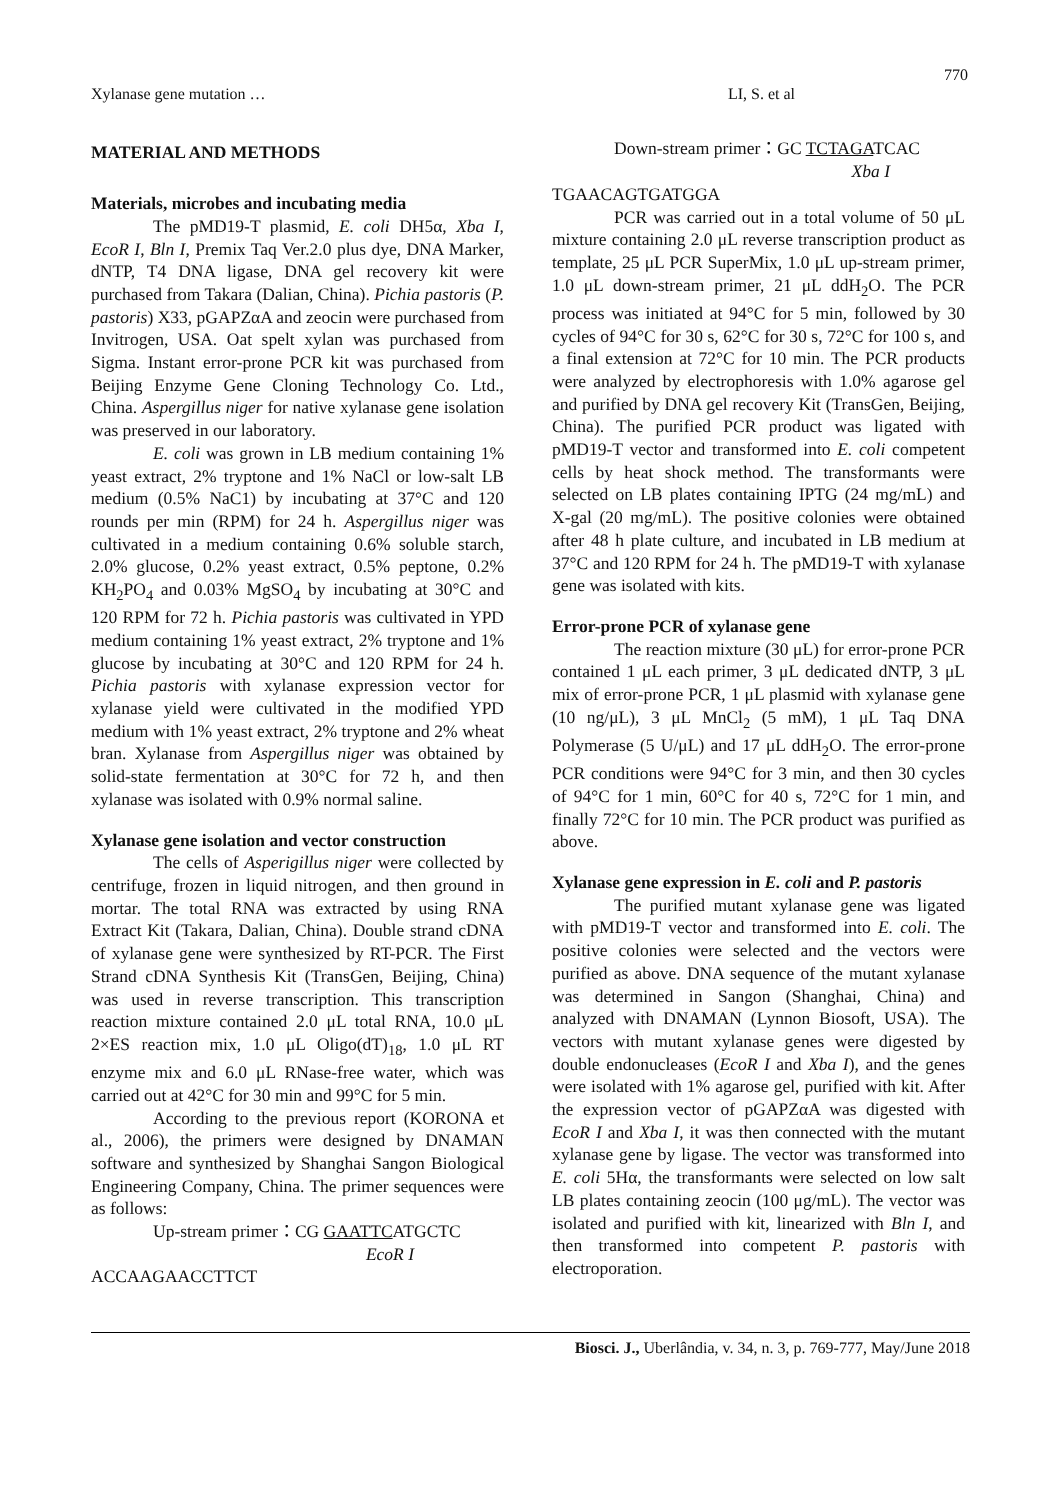770
Xylanase gene mutation … LI, S. et al
MATERIAL AND METHODS
Materials, microbes and incubating media
The pMD19-T plasmid, E. coli DH5α, Xba I, EcoR I, Bln I, Premix Taq Ver.2.0 plus dye, DNA Marker, dNTP, T4 DNA ligase, DNA gel recovery kit were purchased from Takara (Dalian, China). Pichia pastoris (P. pastoris) X33, pGAPZαA and zeocin were purchased from Invitrogen, USA. Oat spelt xylan was purchased from Sigma. Instant error-prone PCR kit was purchased from Beijing Enzyme Gene Cloning Technology Co. Ltd., China. Aspergillus niger for native xylanase gene isolation was preserved in our laboratory.
E. coli was grown in LB medium containing 1% yeast extract, 2% tryptone and 1% NaCl or low-salt LB medium (0.5% NaC1) by incubating at 37°C and 120 rounds per min (RPM) for 24 h. Aspergillus niger was cultivated in a medium containing 0.6% soluble starch, 2.0% glucose, 0.2% yeast extract, 0.5% peptone, 0.2% KH<sub>2</sub>PO<sub>4</sub> and 0.03% MgSO<sub>4</sub> by incubating at 30°C and 120 RPM for 72 h. Pichia pastoris was cultivated in YPD medium containing 1% yeast extract, 2% tryptone and 1% glucose by incubating at 30°C and 120 RPM for 24 h. Pichia pastoris with xylanase expression vector for xylanase yield were cultivated in the modified YPD medium with 1% yeast extract, 2% tryptone and 2% wheat bran. Xylanase from Aspergillus niger was obtained by solid-state fermentation at 30°C for 72 h, and then xylanase was isolated with 0.9% normal saline.
Xylanase gene isolation and vector construction
The cells of Asperigillus niger were collected by centrifuge, frozen in liquid nitrogen, and then ground in mortar. The total RNA was extracted by using RNA Extract Kit (Takara, Dalian, China). Double strand cDNA of xylanase gene were synthesized by RT-PCR. The First Strand cDNA Synthesis Kit (TransGen, Beijing, China) was used in reverse transcription. This transcription reaction mixture contained 2.0 μL total RNA, 10.0 μL 2×ES reaction mix, 1.0 μL Oligo(dT)<sub>18</sub>, 1.0 μL RT enzyme mix and 6.0 μL RNase-free water, which was carried out at 42°C for 30 min and 99°C for 5 min.
According to the previous report (KORONA et al., 2006), the primers were designed by DNAMAN software and synthesized by Shanghai Sangon Biological Engineering Company, China. The primer sequences were as follows:
Up-stream primer：CG GAATTCATGCTC
EcoR I
ACCAAGAACCTTCT
Down-stream primer：GC TCTAGATCAC
Xba I
TGAACAGTGATGGA
PCR was carried out in a total volume of 50 μL mixture containing 2.0 μL reverse transcription product as template, 25 μL PCR SuperMix, 1.0 μL up-stream primer, 1.0 μL down-stream primer, 21 μL ddH<sub>2</sub>O. The PCR process was initiated at 94°C for 5 min, followed by 30 cycles of 94°C for 30 s, 62°C for 30 s, 72°C for 100 s, and a final extension at 72°C for 10 min. The PCR products were analyzed by electrophoresis with 1.0% agarose gel and purified by DNA gel recovery Kit (TransGen, Beijing, China). The purified PCR product was ligated with pMD19-T vector and transformed into E. coli competent cells by heat shock method. The transformants were selected on LB plates containing IPTG (24 mg/mL) and X-gal (20 mg/mL). The positive colonies were obtained after 48 h plate culture, and incubated in LB medium at 37°C and 120 RPM for 24 h. The pMD19-T with xylanase gene was isolated with kits.
Error-prone PCR of xylanase gene
The reaction mixture (30 μL) for error-prone PCR contained 1 μL each primer, 3 μL dedicated dNTP, 3 μL mix of error-prone PCR, 1 μL plasmid with xylanase gene (10 ng/μL), 3 μL MnCl<sub>2</sub> (5 mM), 1 μL Taq DNA Polymerase (5 U/μL) and 17 μL ddH<sub>2</sub>O. The error-prone PCR conditions were 94°C for 3 min, and then 30 cycles of 94°C for 1 min, 60°C for 40 s, 72°C for 1 min, and finally 72°C for 10 min. The PCR product was purified as above.
Xylanase gene expression in E. coli and P. pastoris
The purified mutant xylanase gene was ligated with pMD19-T vector and transformed into E. coli. The positive colonies were selected and the vectors were purified as above. DNA sequence of the mutant xylanase was determined in Sangon (Shanghai, China) and analyzed with DNAMAN (Lynnon Biosoft, USA). The vectors with mutant xylanase genes were digested by double endonucleases (EcoR I and Xba I), and the genes were isolated with 1% agarose gel, purified with kit. After the expression vector of pGAPZαA was digested with EcoR I and Xba I, it was then connected with the mutant xylanase gene by ligase. The vector was transformed into E. coli 5Hα, the transformants were selected on low salt LB plates containing zeocin (100 μg/mL). The vector was isolated and purified with kit, linearized with Bln I, and then transformed into competent P. pastoris with electroporation.
Biosci. J., Uberlândia, v. 34, n. 3, p. 769-777, May/June 2018